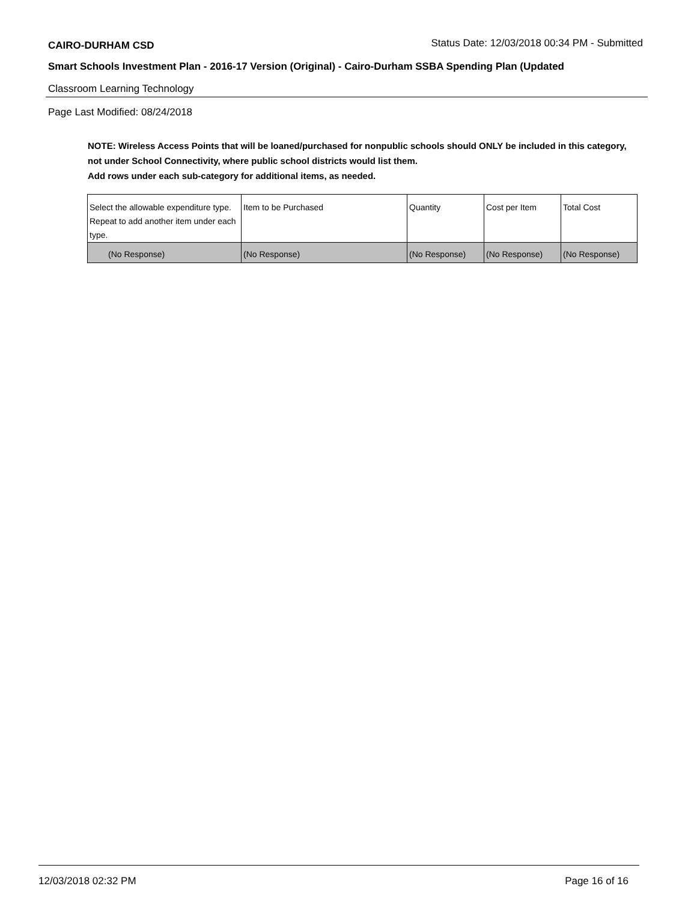CAIRO-DURHAM CSD
Status Date: 12/03/2018 00:34 PM - Submitted
Smart Schools Investment Plan - 2016-17 Version (Original) - Cairo-Durham SSBA Spending Plan (Updated
Classroom Learning Technology
Page Last Modified: 08/24/2018
NOTE: Wireless Access Points that will be loaned/purchased for nonpublic schools should ONLY be included in this category, not under School Connectivity, where public school districts would list them.
Add rows under each sub-category for additional items, as needed.
| Select the allowable expenditure type. Repeat to add another item under each type. | Item to be Purchased | Quantity | Cost per Item | Total Cost |
| (No Response) | (No Response) | (No Response) | (No Response) | (No Response) |
12/03/2018 02:32 PM Page 16 of 16